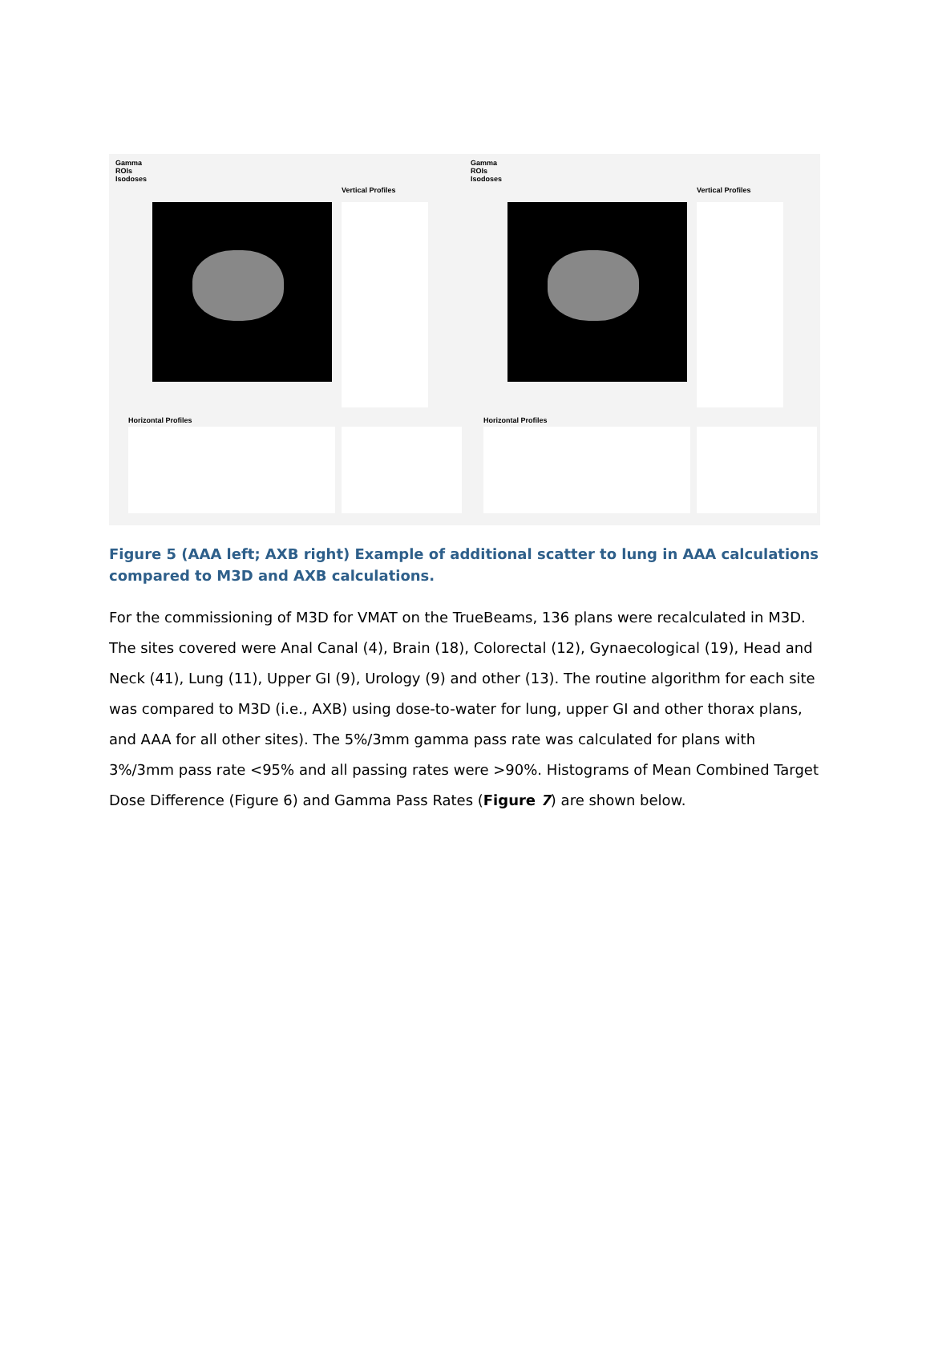Gamma
ROIs
Isodoses
Vertical Profiles
Horizontal Profiles
Gamma
ROIs
Isodoses
Vertical Profiles
Horizontal Profiles
Figure 5 (AAA left; AXB right) Example of additional scatter to lung in AAA calculations compared to M3D and AXB calculations.
For the commissioning of M3D for VMAT on the TrueBeams, 136 plans were recalculated in M3D. The sites covered were Anal Canal (4), Brain (18), Colorectal (12), Gynaecological (19), Head and Neck (41), Lung (11), Upper GI (9), Urology (9) and other (13). The routine algorithm for each site was compared to M3D (i.e., AXB) using dose-to-water for lung, upper GI and other thorax plans, and AAA for all other sites). The 5%/3mm gamma pass rate was calculated for plans with 3%/3mm pass rate <95% and all passing rates were >90%. Histograms of Mean Combined Target Dose Difference (Figure 6) and Gamma Pass Rates (Figure 7) are shown below.